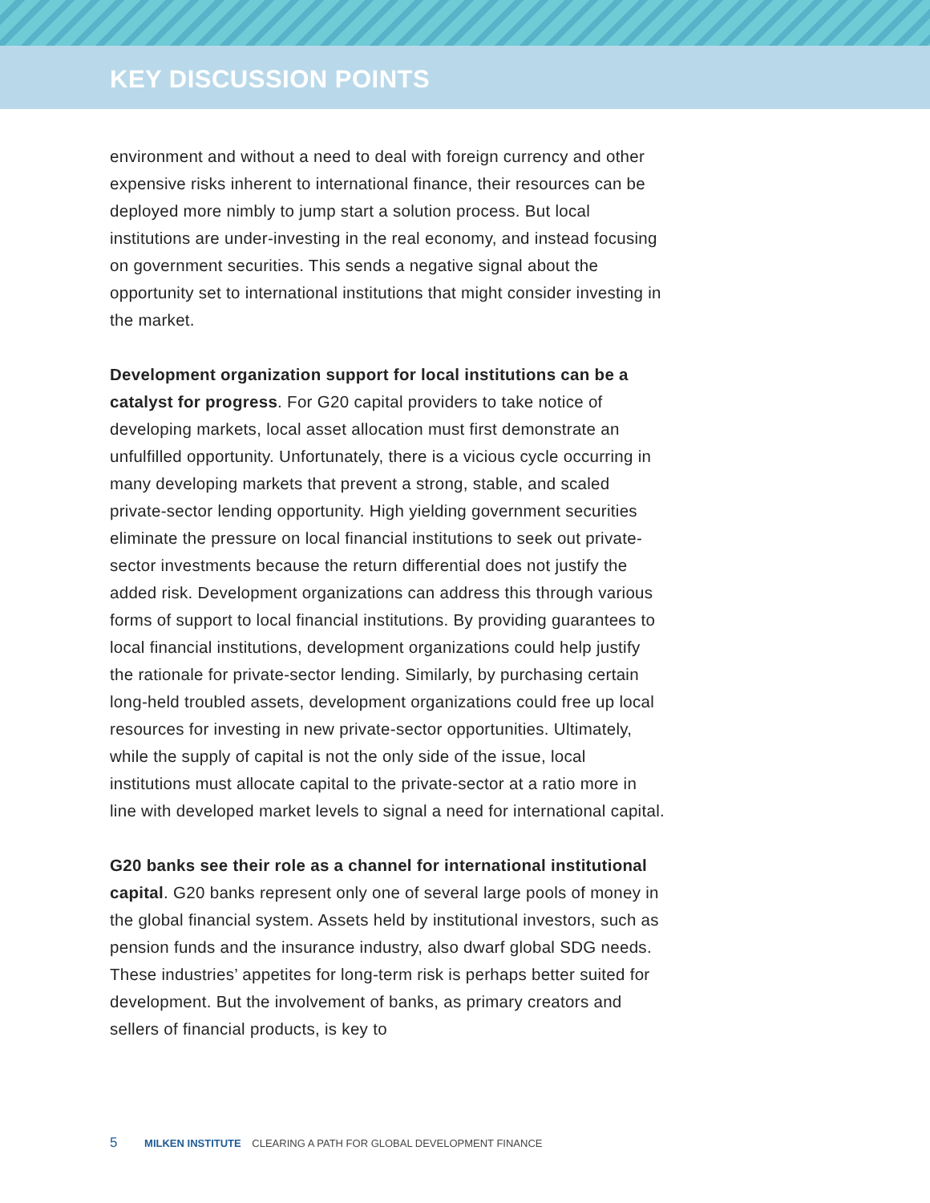KEY DISCUSSION POINTS
environment and without a need to deal with foreign currency and other expensive risks inherent to international finance, their resources can be deployed more nimbly to jump start a solution process. But local institutions are under-investing in the real economy, and instead focusing on government securities. This sends a negative signal about the opportunity set to international institutions that might consider investing in the market.
Development organization support for local institutions can be a catalyst for progress. For G20 capital providers to take notice of developing markets, local asset allocation must first demonstrate an unfulfilled opportunity. Unfortunately, there is a vicious cycle occurring in many developing markets that prevent a strong, stable, and scaled private-sector lending opportunity. High yielding government securities eliminate the pressure on local financial institutions to seek out private-sector investments because the return differential does not justify the added risk. Development organizations can address this through various forms of support to local financial institutions. By providing guarantees to local financial institutions, development organizations could help justify the rationale for private-sector lending. Similarly, by purchasing certain long-held troubled assets, development organizations could free up local resources for investing in new private-sector opportunities. Ultimately, while the supply of capital is not the only side of the issue, local institutions must allocate capital to the private-sector at a ratio more in line with developed market levels to signal a need for international capital.
G20 banks see their role as a channel for international institutional capital. G20 banks represent only one of several large pools of money in the global financial system. Assets held by institutional investors, such as pension funds and the insurance industry, also dwarf global SDG needs. These industries’ appetites for long-term risk is perhaps better suited for development. But the involvement of banks, as primary creators and sellers of financial products, is key to
5 MILKEN INSTITUTE CLEARING A PATH FOR GLOBAL DEVELOPMENT FINANCE